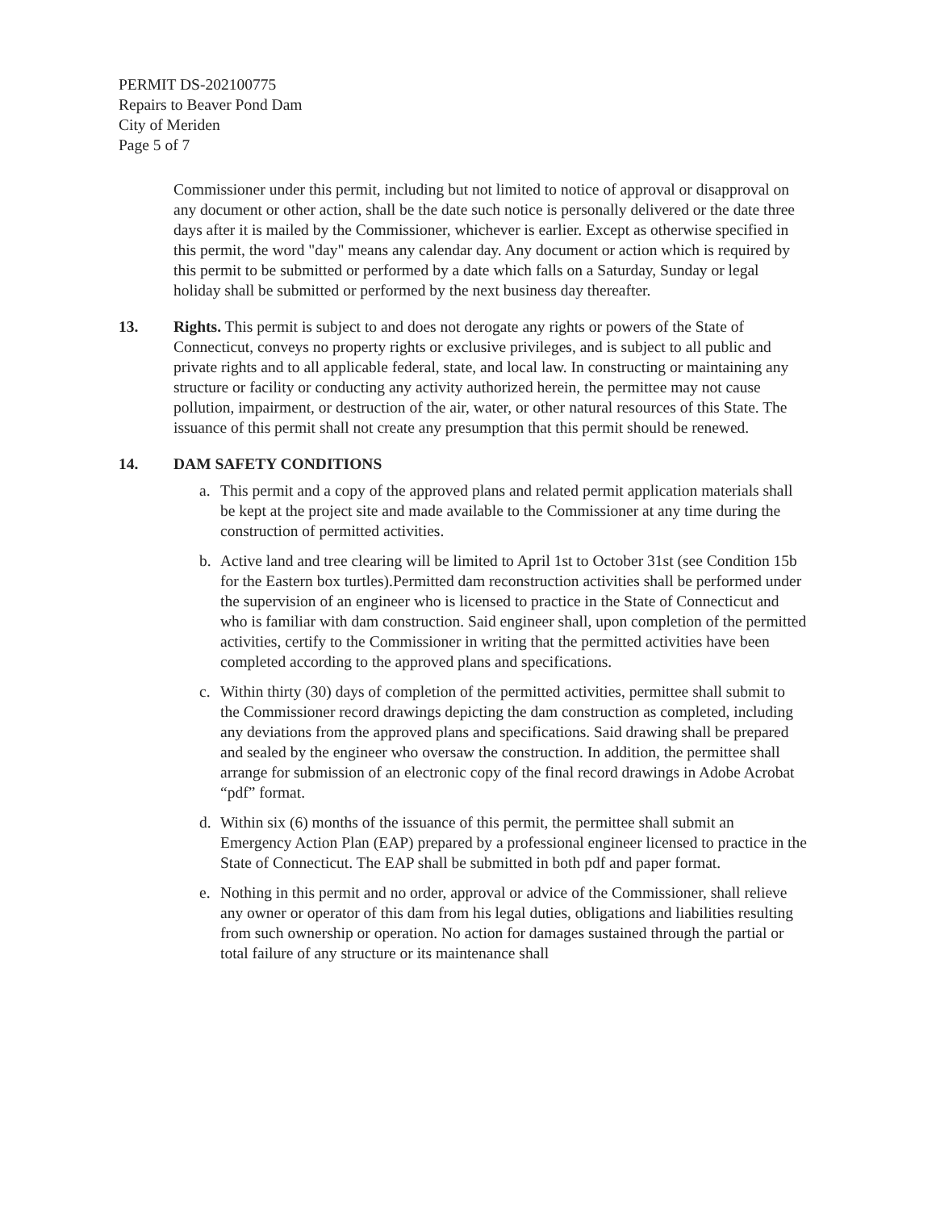PERMIT DS-202100775
Repairs to Beaver Pond Dam
City of Meriden
Page 5 of 7
Commissioner under this permit, including but not limited to notice of approval or disapproval on any document or other action, shall be the date such notice is personally delivered or the date three days after it is mailed by the Commissioner, whichever is earlier. Except as otherwise specified in this permit, the word "day" means any calendar day. Any document or action which is required by this permit to be submitted or performed by a date which falls on a Saturday, Sunday or legal holiday shall be submitted or performed by the next business day thereafter.
13. Rights. This permit is subject to and does not derogate any rights or powers of the State of Connecticut, conveys no property rights or exclusive privileges, and is subject to all public and private rights and to all applicable federal, state, and local law. In constructing or maintaining any structure or facility or conducting any activity authorized herein, the permittee may not cause pollution, impairment, or destruction of the air, water, or other natural resources of this State. The issuance of this permit shall not create any presumption that this permit should be renewed.
14. DAM SAFETY CONDITIONS
a. This permit and a copy of the approved plans and related permit application materials shall be kept at the project site and made available to the Commissioner at any time during the construction of permitted activities.
b. Active land and tree clearing will be limited to April 1st to October 31st (see Condition 15b for the Eastern box turtles).Permitted dam reconstruction activities shall be performed under the supervision of an engineer who is licensed to practice in the State of Connecticut and who is familiar with dam construction. Said engineer shall, upon completion of the permitted activities, certify to the Commissioner in writing that the permitted activities have been completed according to the approved plans and specifications.
c. Within thirty (30) days of completion of the permitted activities, permittee shall submit to the Commissioner record drawings depicting the dam construction as completed, including any deviations from the approved plans and specifications. Said drawing shall be prepared and sealed by the engineer who oversaw the construction. In addition, the permittee shall arrange for submission of an electronic copy of the final record drawings in Adobe Acrobat “pdf” format.
d. Within six (6) months of the issuance of this permit, the permittee shall submit an Emergency Action Plan (EAP) prepared by a professional engineer licensed to practice in the State of Connecticut. The EAP shall be submitted in both pdf and paper format.
e. Nothing in this permit and no order, approval or advice of the Commissioner, shall relieve any owner or operator of this dam from his legal duties, obligations and liabilities resulting from such ownership or operation. No action for damages sustained through the partial or total failure of any structure or its maintenance shall